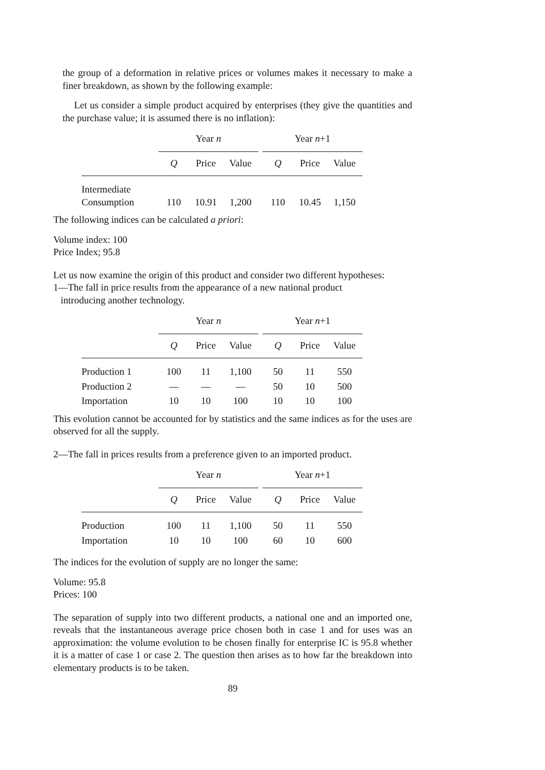the group of a deformation in relative prices or volumes makes it necessary to make a finer breakdown, as shown by the following example:
Let us consider a simple product acquired by enterprises (they give the quantities and the purchase value; it is assumed there is no inflation):
| | Year n | | | | Year n +1 | | |
| --- | --- | --- | --- | --- | --- | --- | --- |
| | Q | Price | Value | | Q | Price | Value |
| Intermediate Consumption | 110 | 10.91 | 1,200 | | 110 | 10.45 | 1,150 |
The following indices can be calculated a priori:
Volume index: 100
Price Index; 95.8
Let us now examine the origin of this product and consider two different hypotheses:
1—The fall in price results from the appearance of a new national product
introducing another technology.
| | Year n | | | | Year n +1 | | |
| --- | --- | --- | --- | --- | --- | --- | --- |
| | Q | Price | Value | | Q | Price | Value |
| Production 1 | 100 | 11 | 1,100 | | 50 | 11 | 550 |
| Production 2 | — | — | — | | 50 | 10 | 500 |
| Importation | 10 | 10 | 100 | | 10 | 10 | 100 |
This evolution cannot be accounted for by statistics and the same indices as for the uses are observed for all the supply.
2—The fall in prices results from a preference given to an imported product.
| | Year n | | | | Year n +1 | | |
| --- | --- | --- | --- | --- | --- | --- | --- |
| | Q | Price | Value | | Q | Price | Value |
| Production | 100 | 11 | 1,100 | | 50 | 11 | 550 |
| Importation | 10 | 10 | 100 | | 60 | 10 | 600 |
The indices for the evolution of supply are no longer the same:
Volume: 95.8
Prices: 100
The separation of supply into two different products, a national one and an imported one, reveals that the instantaneous average price chosen both in case 1 and for uses was an approximation: the volume evolution to be chosen finally for enterprise IC is 95.8 whether it is a matter of case 1 or case 2. The question then arises as to how far the breakdown into elementary products is to be taken.
89